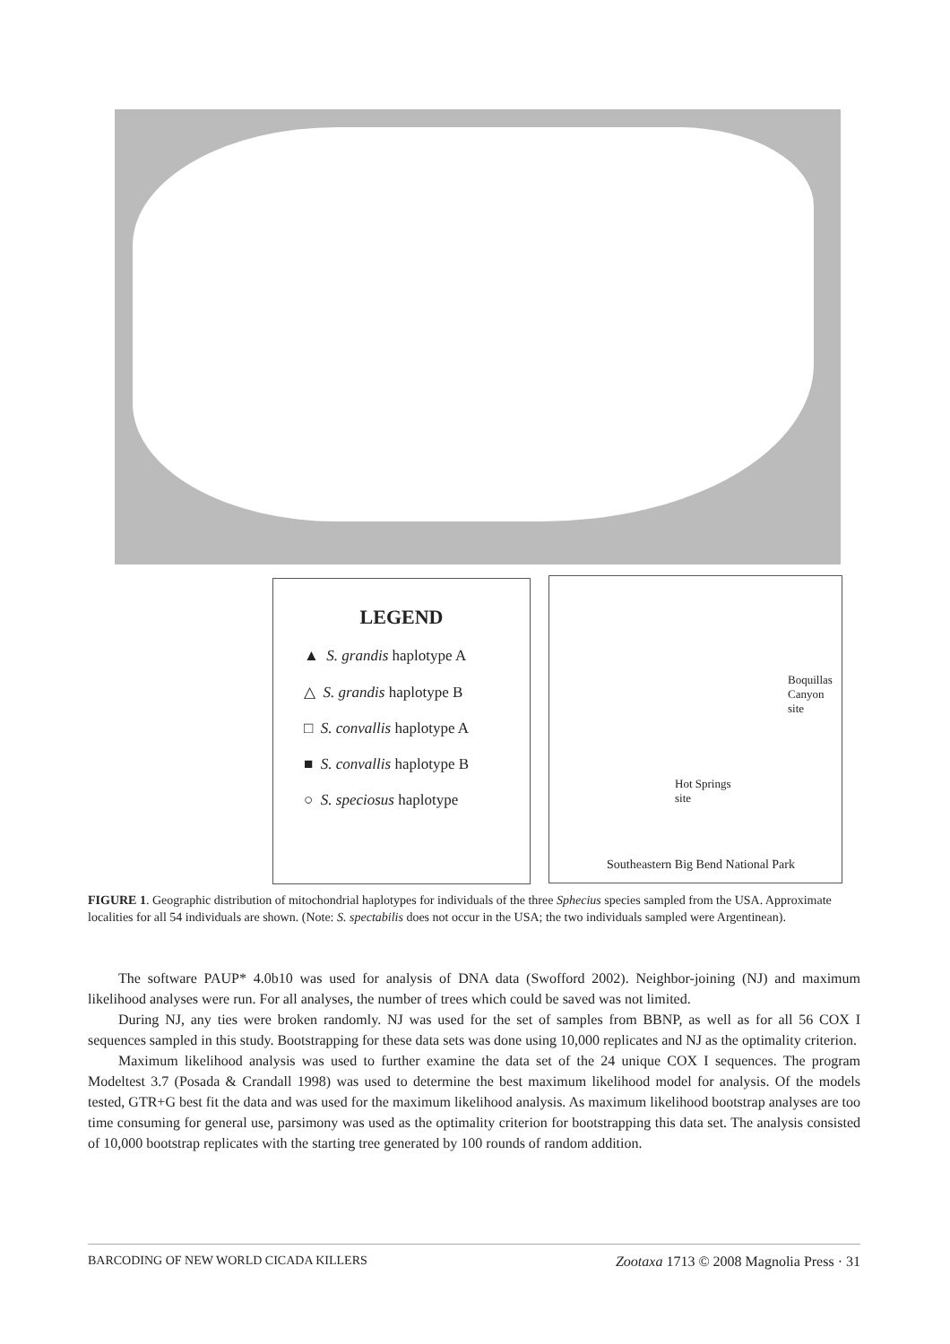LEGEND
▲ S. grandis haplotype A
△ S. grandis haplotype B
□ S. convallis haplotype A
■ S. convallis haplotype B
○ S. speciosus haplotype
Boquillas
Canyon
site
Hot Springs
site
Southeastern Big Bend National Park
FIGURE 1. Geographic distribution of mitochondrial haplotypes for individuals of the three Sphecius species sampled from the USA. Approximate localities for all 54 individuals are shown. (Note: S. spectabilis does not occur in the USA; the two individuals sampled were Argentinean).
The software PAUP* 4.0b10 was used for analysis of DNA data (Swofford 2002). Neighbor-joining (NJ) and maximum likelihood analyses were run. For all analyses, the number of trees which could be saved was not limited.
During NJ, any ties were broken randomly. NJ was used for the set of samples from BBNP, as well as for all 56 COX I sequences sampled in this study. Bootstrapping for these data sets was done using 10,000 replicates and NJ as the optimality criterion.
Maximum likelihood analysis was used to further examine the data set of the 24 unique COX I sequences. The program Modeltest 3.7 (Posada & Crandall 1998) was used to determine the best maximum likelihood model for analysis. Of the models tested, GTR+G best fit the data and was used for the maximum likelihood analysis. As maximum likelihood bootstrap analyses are too time consuming for general use, parsimony was used as the optimality criterion for bootstrapping this data set. The analysis consisted of 10,000 bootstrap replicates with the starting tree generated by 100 rounds of random addition.
BARCODING OF NEW WORLD CICADA KILLERS Zootaxa 1713 © 2008 Magnolia Press · 31